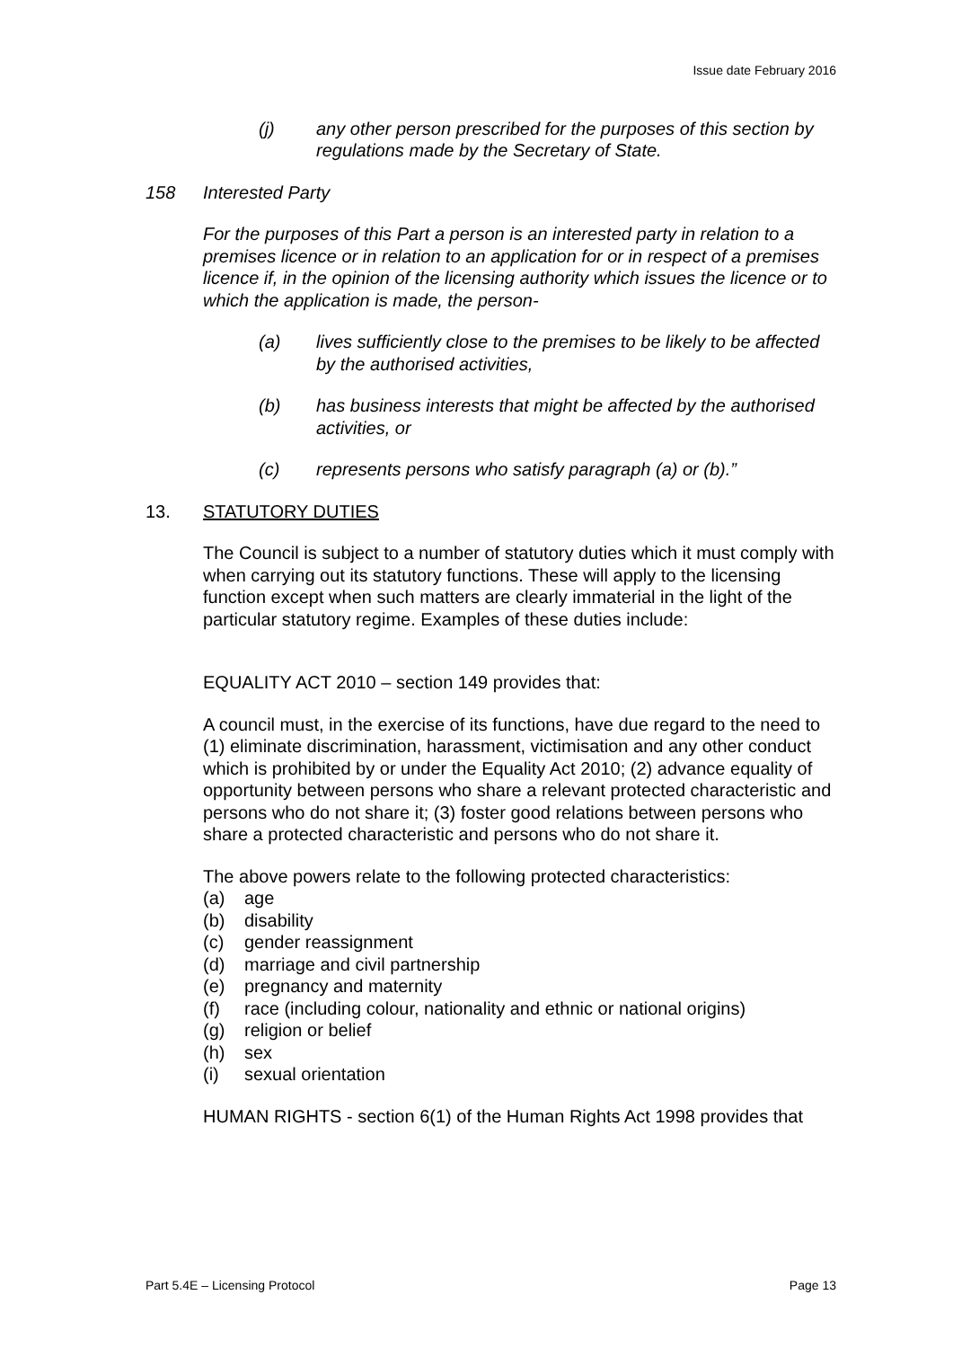Issue date February 2016
(j) any other person prescribed for the purposes of this section by regulations made by the Secretary of State.
158 Interested Party
For the purposes of this Part a person is an interested party in relation to a premises licence or in relation to an application for or in respect of a premises licence if, in the opinion of the licensing authority which issues the licence or to which the application is made, the person-
(a) lives sufficiently close to the premises to be likely to be affected by the authorised activities,
(b) has business interests that might be affected by the authorised activities, or
(c) represents persons who satisfy paragraph (a) or (b).”
13. STATUTORY DUTIES
The Council is subject to a number of statutory duties which it must comply with when carrying out its statutory functions. These will apply to the licensing function except when such matters are clearly immaterial in the light of the particular statutory regime. Examples of these duties include:
EQUALITY ACT 2010 – section 149 provides that:
A council must, in the exercise of its functions, have due regard to the need to (1) eliminate discrimination, harassment, victimisation and any other conduct which is prohibited by or under the Equality Act 2010; (2) advance equality of opportunity between persons who share a relevant protected characteristic and persons who do not share it; (3) foster good relations between persons who share a protected characteristic and persons who do not share it.
The above powers relate to the following protected characteristics:
(a) age
(b) disability
(c) gender reassignment
(d) marriage and civil partnership
(e) pregnancy and maternity
(f) race (including colour, nationality and ethnic or national origins)
(g) religion or belief
(h) sex
(i) sexual orientation
HUMAN RIGHTS - section 6(1) of the Human Rights Act 1998 provides that
Part 5.4E – Licensing Protocol Page 13